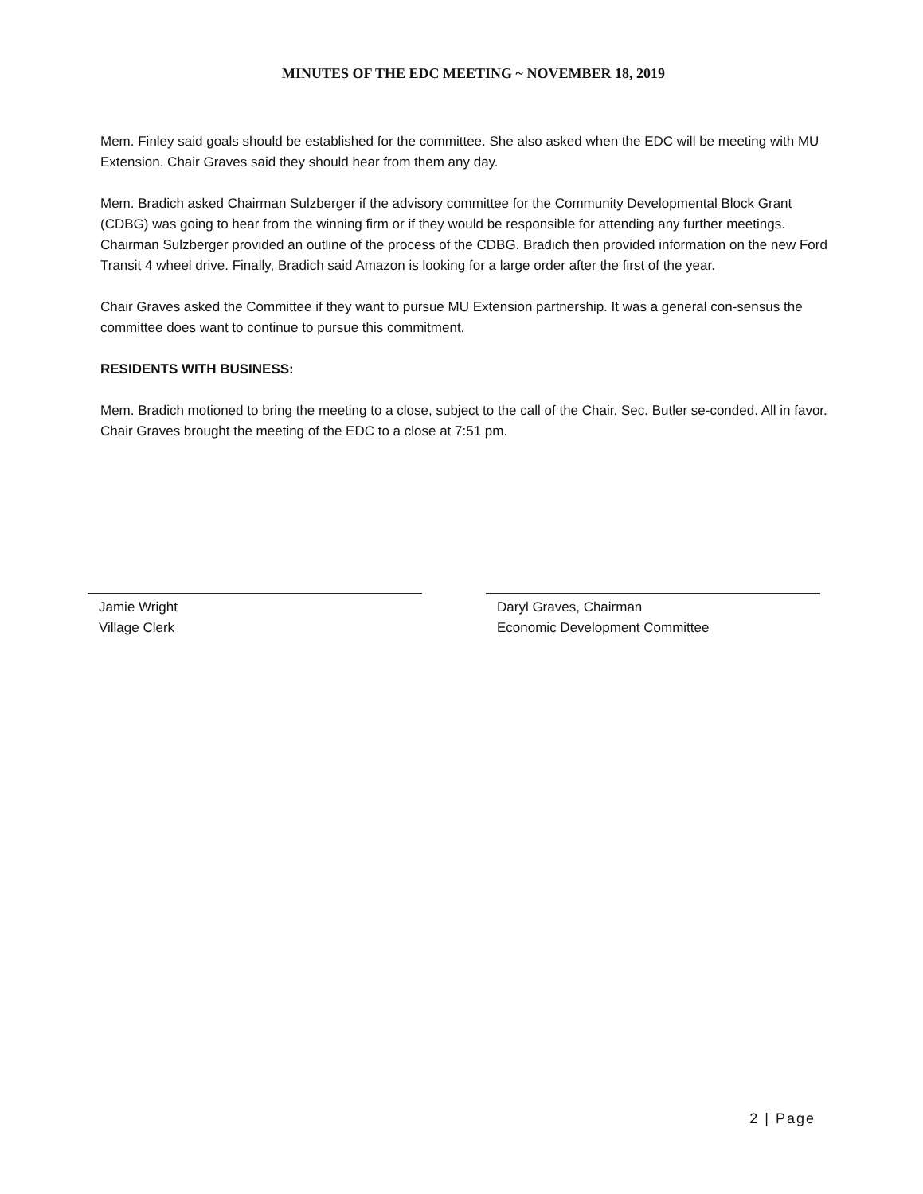MINUTES OF THE EDC MEETING ~ NOVEMBER 18, 2019
Mem. Finley said goals should be established for the committee. She also asked when the EDC will be meeting with MU Extension. Chair Graves said they should hear from them any day.
Mem. Bradich asked Chairman Sulzberger if the advisory committee for the Community Developmental Block Grant (CDBG) was going to hear from the winning firm or if they would be responsible for attending any further meetings. Chairman Sulzberger provided an outline of the process of the CDBG. Bradich then provided information on the new Ford Transit 4 wheel drive. Finally, Bradich said Amazon is looking for a large order after the first of the year.
Chair Graves asked the Committee if they want to pursue MU Extension partnership. It was a general con-sensus the committee does want to continue to pursue this commitment.
RESIDENTS WITH BUSINESS:
Mem. Bradich motioned to bring the meeting to a close, subject to the call of the Chair. Sec. Butler se-conded. All in favor. Chair Graves brought the meeting of the EDC to a close at 7:51 pm.
Jamie Wright
Village Clerk
Daryl Graves, Chairman
Economic Development Committee
2 | Page